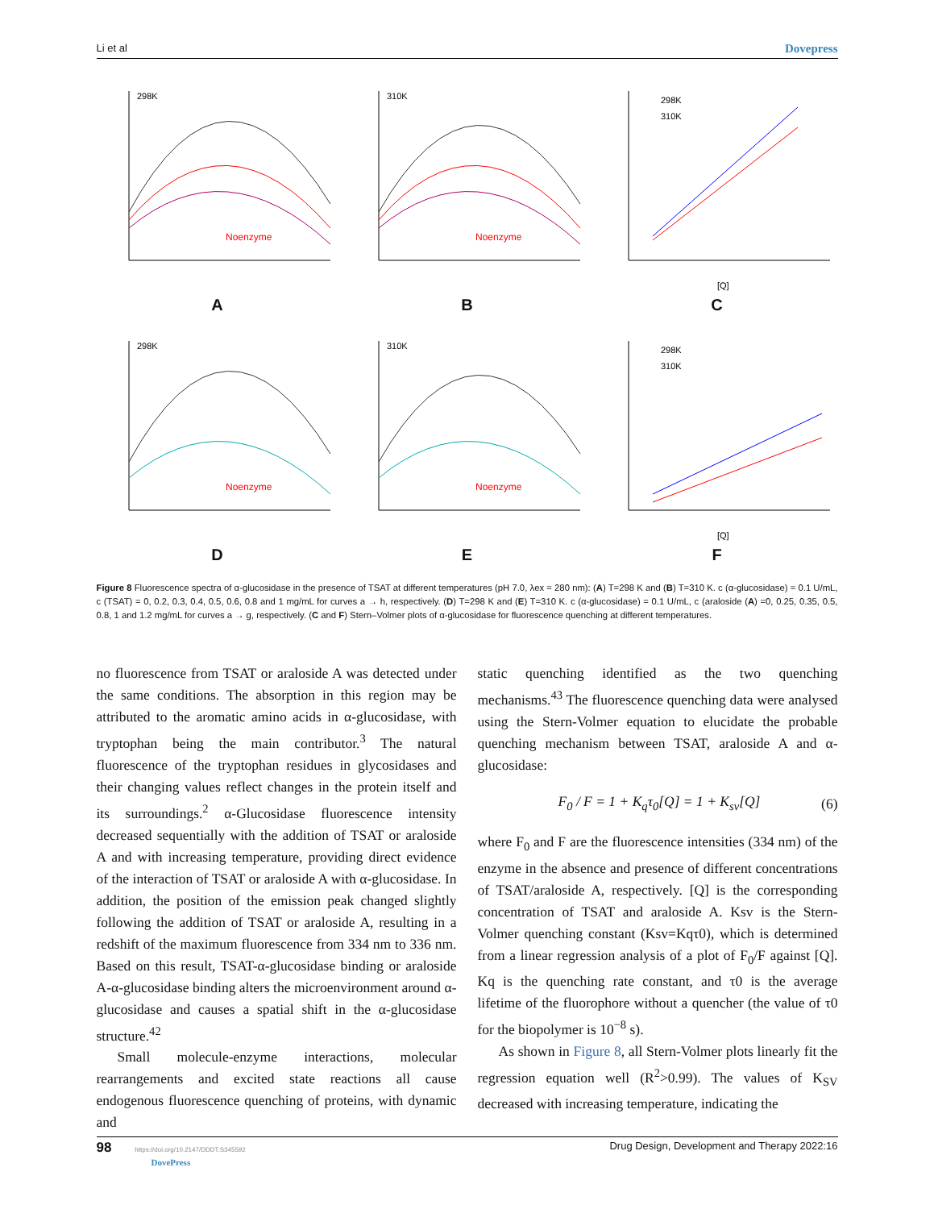Li et al Dovepress
Noenzyme
298K
A
Noenzyme
310K
B
298K
310K
[Q]
C
Noenzyme
298K
D
Noenzyme
310K
E
298K
310K
[Q]
F
Figure 8 Fluorescence spectra of α-glucosidase in the presence of TSAT at different temperatures (pH 7.0, λex = 280 nm): (A) T=298 K and (B) T=310 K. c (α-glucosidase) = 0.1 U/mL, c (TSAT) = 0, 0.2, 0.3, 0.4, 0.5, 0.6, 0.8 and 1 mg/mL for curves a → h, respectively. (D) T=298 K and (E) T=310 K. c (α-glucosidase) = 0.1 U/mL, c (araloside (A) =0, 0.25, 0.35, 0.5, 0.8, 1 and 1.2 mg/mL for curves a → g, respectively. (C and F) Stern–Volmer plots of α-glucosidase for fluorescence quenching at different temperatures.
no fluorescence from TSAT or araloside A was detected under the same conditions. The absorption in this region may be attributed to the aromatic amino acids in α-glucosidase, with tryptophan being the main contributor.<sup>3</sup> The natural fluorescence of the tryptophan residues in glycosidases and their changing values reflect changes in the protein itself and its surroundings.<sup>2</sup> α-Glucosidase fluorescence intensity decreased sequentially with the addition of TSAT or araloside A and with increasing temperature, providing direct evidence of the interaction of TSAT or araloside A with α-glucosidase. In addition, the position of the emission peak changed slightly following the addition of TSAT or araloside A, resulting in a redshift of the maximum fluorescence from 334 nm to 336 nm. Based on this result, TSAT-α-glucosidase binding or araloside A-α-glucosidase binding alters the microenvironment around α-glucosidase and causes a spatial shift in the α-glucosidase structure.<sup>42</sup>
Small molecule-enzyme interactions, molecular rearrangements and excited state reactions all cause endogenous fluorescence quenching of proteins, with dynamic and
static quenching identified as the two quenching mechanisms.<sup>43</sup> The fluorescence quenching data were analysed using the Stern-Volmer equation to elucidate the probable quenching mechanism between TSAT, araloside A and α-glucosidase:
F<sub>0</sub> / F = 1 + K<sub>q</sub>τ<sub>0</sub>[Q] = 1 + K<sub>sv</sub>[Q] (6)
where F<sub>0</sub> and F are the fluorescence intensities (334 nm) of the enzyme in the absence and presence of different concentrations of TSAT/araloside A, respectively. [Q] is the corresponding concentration of TSAT and araloside A. Ksv is the Stern-Volmer quenching constant (Ksv=Kqτ0), which is determined from a linear regression analysis of a plot of F<sub>0</sub>/F against [Q]. Kq is the quenching rate constant, and τ0 is the average lifetime of the fluorophore without a quencher (the value of τ0 for the biopolymer is 10<sup>−8</sup> s).
As shown in Figure 8, all Stern-Volmer plots linearly fit the regression equation well (R<sup>2</sup>>0.99). The values of K<sub>SV</sub> decreased with increasing temperature, indicating the
98 https://doi.org/10.2147/DDDT.S345592
DovePress Drug Design, Development and Therapy 2022:16